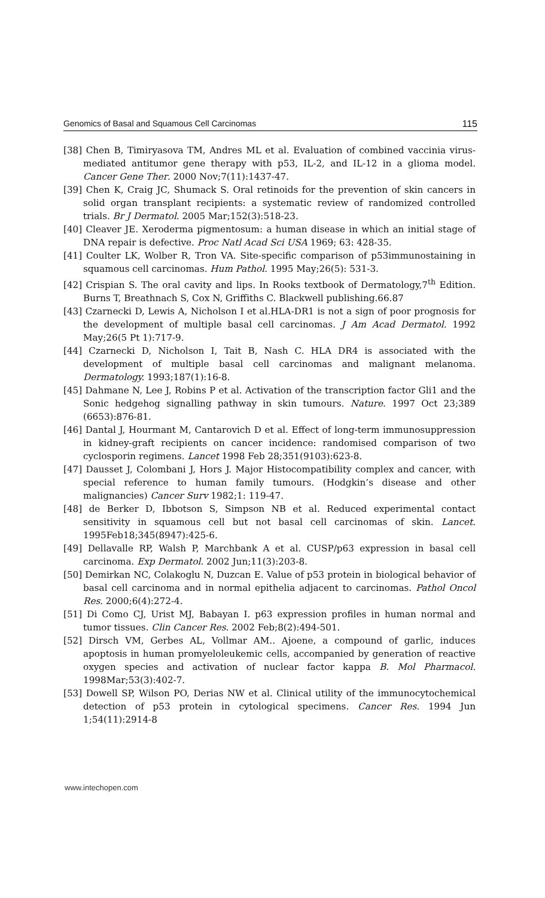Genomics of Basal and Squamous Cell Carcinomas 115
[38] Chen B, Timiryasova TM, Andres ML et al. Evaluation of combined vaccinia virus-mediated antitumor gene therapy with p53, IL-2, and IL-12 in a glioma model. Cancer Gene Ther. 2000 Nov;7(11):1437-47.
[39] Chen K, Craig JC, Shumack S. Oral retinoids for the prevention of skin cancers in solid organ transplant recipients: a systematic review of randomized controlled trials. Br J Dermatol. 2005 Mar;152(3):518-23.
[40] Cleaver JE. Xeroderma pigmentosum: a human disease in which an initial stage of DNA repair is defective. Proc Natl Acad Sci USA 1969; 63: 428-35.
[41] Coulter LK, Wolber R, Tron VA. Site-specific comparison of p53immunostaining in squamous cell carcinomas. Hum Pathol. 1995 May;26(5): 531-3.
[42] Crispian S. The oral cavity and lips. In Rooks textbook of Dermatology,7<sup>th</sup> Edition. Burns T, Breathnach S, Cox N, Griffiths C. Blackwell publishing.66.87
[43] Czarnecki D, Lewis A, Nicholson I et al.HLA-DR1 is not a sign of poor prognosis for the development of multiple basal cell carcinomas. J Am Acad Dermatol. 1992 May;26(5 Pt 1):717-9.
[44] Czarnecki D, Nicholson I, Tait B, Nash C. HLA DR4 is associated with the development of multiple basal cell carcinomas and malignant melanoma. Dermatology. 1993;187(1):16-8.
[45] Dahmane N, Lee J, Robins P et al. Activation of the transcription factor Gli1 and the Sonic hedgehog signalling pathway in skin tumours. Nature. 1997 Oct 23;389 (6653):876-81.
[46] Dantal J, Hourmant M, Cantarovich D et al. Effect of long-term immunosuppression in kidney-graft recipients on cancer incidence: randomised comparison of two cyclosporin regimens. Lancet 1998 Feb 28;351(9103):623-8.
[47] Dausset J, Colombani J, Hors J. Major Histocompatibility complex and cancer, with special reference to human family tumours. (Hodgkin’s disease and other malignancies) Cancer Surv 1982;1: 119-47.
[48] de Berker D, Ibbotson S, Simpson NB et al. Reduced experimental contact sensitivity in squamous cell but not basal cell carcinomas of skin. Lancet. 1995Feb18;345(8947):425-6.
[49] Dellavalle RP, Walsh P, Marchbank A et al. CUSP/p63 expression in basal cell carcinoma. Exp Dermatol. 2002 Jun;11(3):203-8.
[50] Demirkan NC, Colakoglu N, Duzcan E. Value of p53 protein in biological behavior of basal cell carcinoma and in normal epithelia adjacent to carcinomas. Pathol Oncol Res. 2000;6(4):272-4.
[51] Di Como CJ, Urist MJ, Babayan I. p63 expression profiles in human normal and tumor tissues. Clin Cancer Res. 2002 Feb;8(2):494-501.
[52] Dirsch VM, Gerbes AL, Vollmar AM.. Ajoene, a compound of garlic, induces apoptosis in human promyeloleukemic cells, accompanied by generation of reactive oxygen species and activation of nuclear factor kappa B. Mol Pharmacol. 1998Mar;53(3):402-7.
[53] Dowell SP, Wilson PO, Derias NW et al. Clinical utility of the immunocytochemical detection of p53 protein in cytological specimens. Cancer Res. 1994 Jun 1;54(11):2914-8
www.intechopen.com